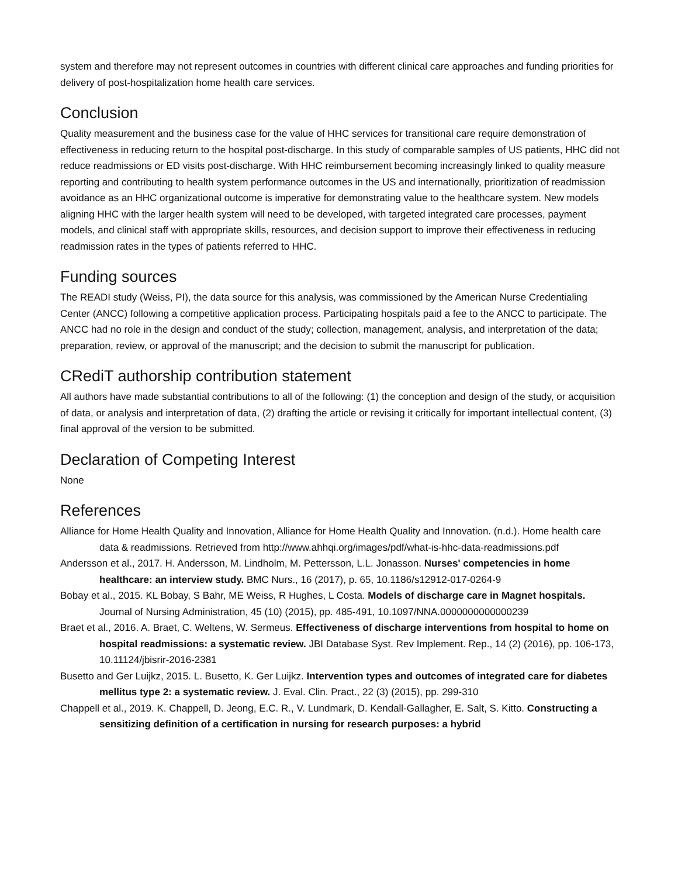system and therefore may not represent outcomes in countries with different clinical care approaches and funding priorities for delivery of post-hospitalization home health care services.
Conclusion
Quality measurement and the business case for the value of HHC services for transitional care require demonstration of effectiveness in reducing return to the hospital post-discharge. In this study of comparable samples of US patients, HHC did not reduce readmissions or ED visits post-discharge. With HHC reimbursement becoming increasingly linked to quality measure reporting and contributing to health system performance outcomes in the US and internationally, prioritization of readmission avoidance as an HHC organizational outcome is imperative for demonstrating value to the healthcare system. New models aligning HHC with the larger health system will need to be developed, with targeted integrated care processes, payment models, and clinical staff with appropriate skills, resources, and decision support to improve their effectiveness in reducing readmission rates in the types of patients referred to HHC.
Funding sources
The READI study (Weiss, PI), the data source for this analysis, was commissioned by the American Nurse Credentialing Center (ANCC) following a competitive application process. Participating hospitals paid a fee to the ANCC to participate. The ANCC had no role in the design and conduct of the study; collection, management, analysis, and interpretation of the data; preparation, review, or approval of the manuscript; and the decision to submit the manuscript for publication.
CRediT authorship contribution statement
All authors have made substantial contributions to all of the following: (1) the conception and design of the study, or acquisition of data, or analysis and interpretation of data, (2) drafting the article or revising it critically for important intellectual content, (3) final approval of the version to be submitted.
Declaration of Competing Interest
None
References
Alliance for Home Health Quality and Innovation, Alliance for Home Health Quality and Innovation. (n.d.). Home health care data & readmissions. Retrieved from http://www.ahhqi.org/images/pdf/what-is-hhc-data-readmissions.pdf
Andersson et al., 2017. H. Andersson, M. Lindholm, M. Pettersson, L.L. Jonasson. Nurses' competencies in home healthcare: an interview study. BMC Nurs., 16 (2017), p. 65, 10.1186/s12912-017-0264-9
Bobay et al., 2015. KL Bobay, S Bahr, ME Weiss, R Hughes, L Costa. Models of discharge care in Magnet hospitals. Journal of Nursing Administration, 45 (10) (2015), pp. 485-491, 10.1097/NNA.0000000000000239
Braet et al., 2016. A. Braet, C. Weltens, W. Sermeus. Effectiveness of discharge interventions from hospital to home on hospital readmissions: a systematic review. JBI Database Syst. Rev Implement. Rep., 14 (2) (2016), pp. 106-173, 10.11124/jbisrir-2016-2381
Busetto and Ger Luijkz, 2015. L. Busetto, K. Ger Luijkz. Intervention types and outcomes of integrated care for diabetes mellitus type 2: a systematic review. J. Eval. Clin. Pract., 22 (3) (2015), pp. 299-310
Chappell et al., 2019. K. Chappell, D. Jeong, E.C. R., V. Lundmark, D. Kendall-Gallagher, E. Salt, S. Kitto. Constructing a sensitizing definition of a certification in nursing for research purposes: a hybrid